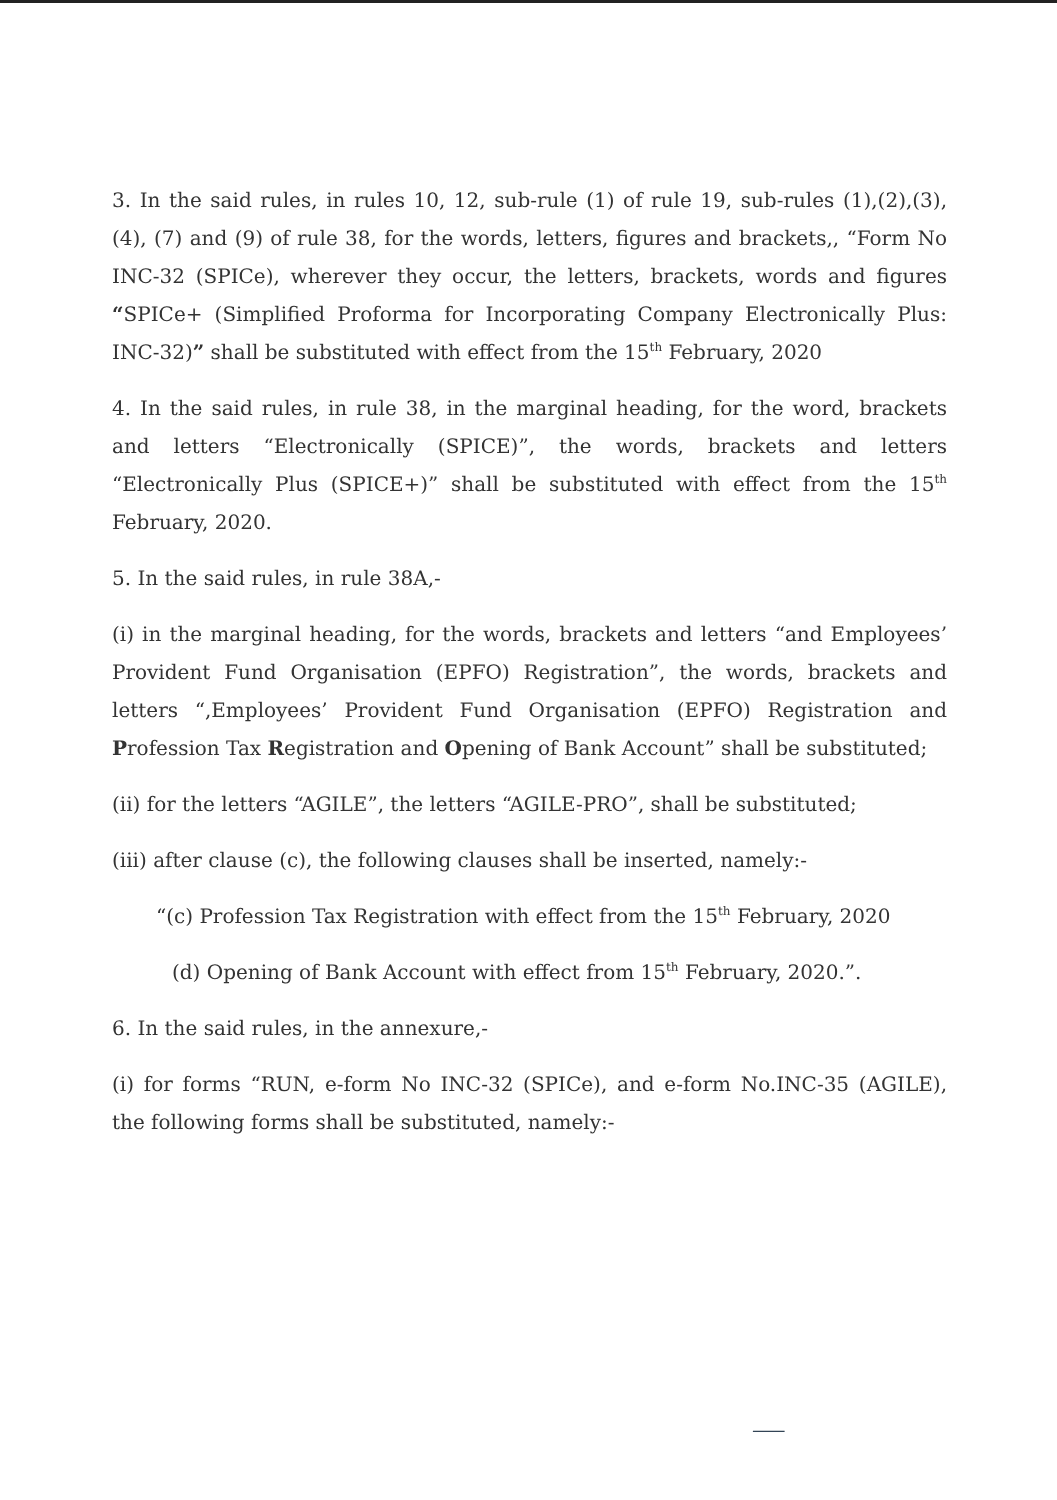3. In the said rules, in rules 10, 12, sub-rule (1) of rule 19, sub-rules (1),(2),(3), (4), (7) and (9) of rule 38, for the words, letters, figures and brackets,, “Form No INC-32 (SPICe), wherever they occur, the letters, brackets, words and figures “SPICe+ (Simplified Proforma for Incorporating Company Electronically Plus: INC-32)” shall be substituted with effect from the 15<sup>th</sup> February, 2020
4. In the said rules, in rule 38, in the marginal heading, for the word, brackets and letters “Electronically (SPICE)”, the words, brackets and letters “Electronically Plus (SPICE+)” shall be substituted with effect from the 15<sup>th</sup> February, 2020.
5. In the said rules, in rule 38A,-
(i) in the marginal heading, for the words, brackets and letters “and Employees’ Provident Fund Organisation (EPFO) Registration”, the words, brackets and letters “,Employees’ Provident Fund Organisation (EPFO) Registration and Profession Tax Registration and Opening of Bank Account” shall be substituted;
(ii) for the letters “AGILE”, the letters “AGILE-PRO”, shall be substituted;
(iii) after clause (c), the following clauses shall be inserted, namely:-
“(c) Profession Tax Registration with effect from the 15<sup>th</sup> February, 2020
(d) Opening of Bank Account with effect from 15<sup>th</sup> February, 2020.”.
6. In the said rules, in the annexure,-
(i) for forms “RUN, e-form No INC-32 (SPICe), and e-form No.INC-35 (AGILE), the following forms shall be substituted, namely:-
⸺